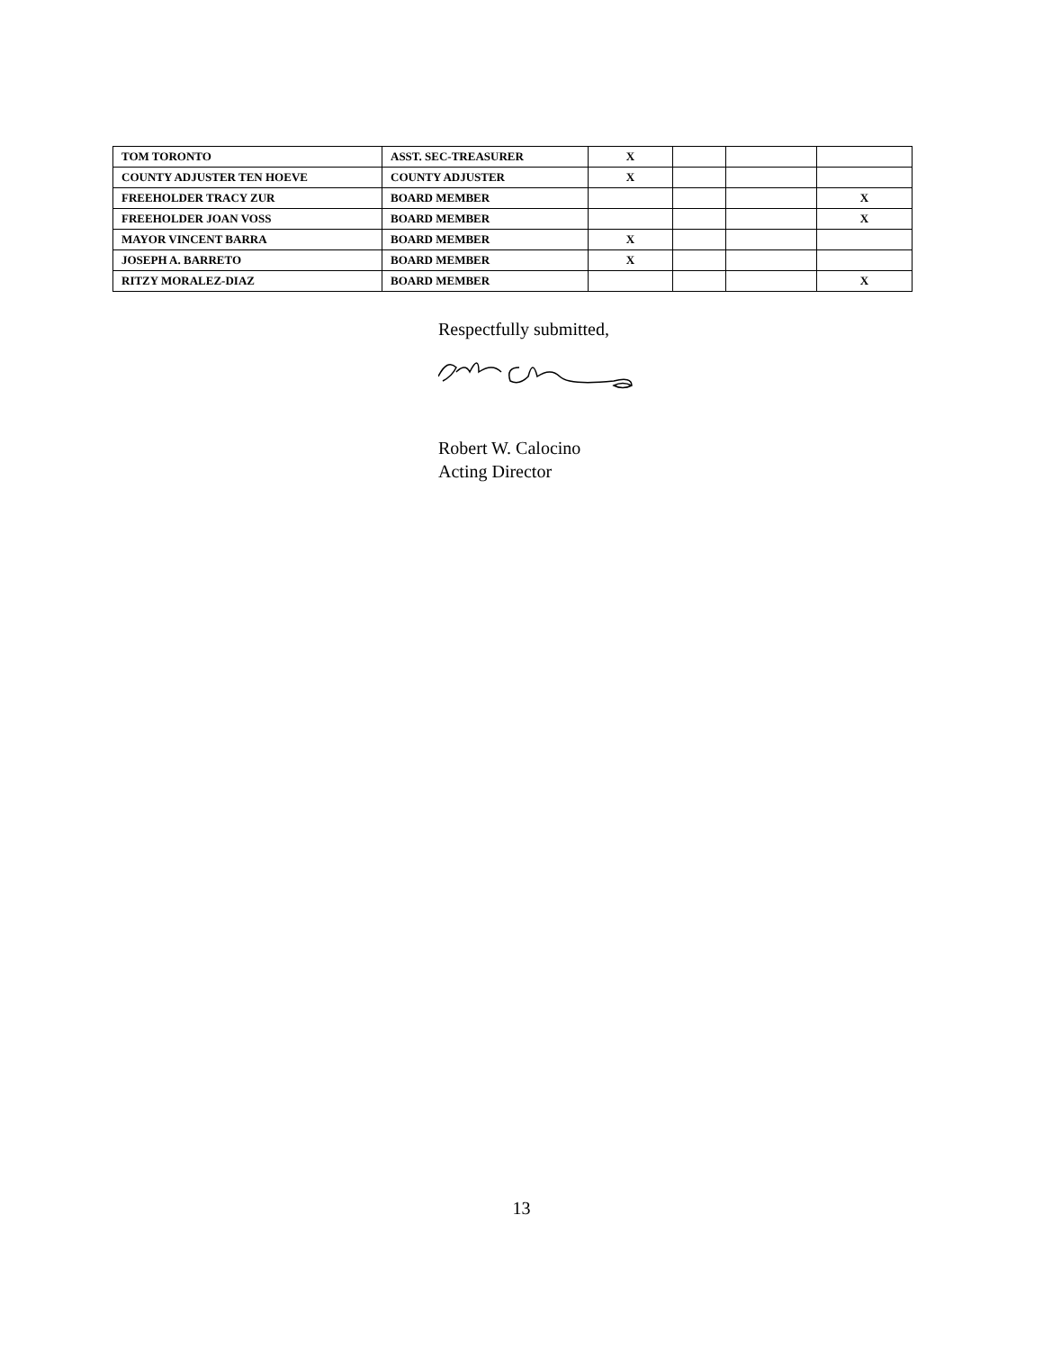| TOM TORONTO | ASST. SEC-TREASURER | X | | | |
| COUNTY ADJUSTER TEN HOEVE | COUNTY ADJUSTER | X | | | |
| FREEHOLDER TRACY ZUR | BOARD MEMBER | | | | X |
| FREEHOLDER JOAN VOSS | BOARD MEMBER | | | | X |
| MAYOR VINCENT BARRA | BOARD MEMBER | X | | | |
| JOSEPH A. BARRETO | BOARD MEMBER | X | | | |
| RITZY MORALEZ-DIAZ | BOARD MEMBER | | | | X |
Respectfully submitted,
Robert W. Calocino
Acting Director
13